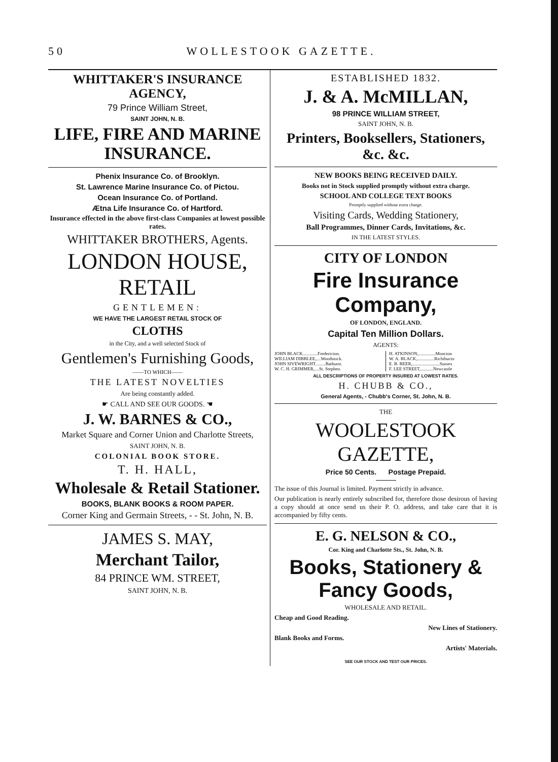50 WOLLESTOOK GAZETTE.
WHITTAKER'S INSURANCE AGENCY,
79 Prince William Street,
SAINT JOHN, N. B.
LIFE, FIRE AND MARINE INSURANCE.
Phenix Insurance Co. of Brooklyn.
St. Lawrence Marine Insurance Co. of Pictou.
Ocean Insurance Co. of Portland.
Ætna Life Insurance Co. of Hartford.
Insurance effected in the above first-class Companies at lowest possible rates.
WHITTAKER BROTHERS, Agents.
LONDON HOUSE, RETAIL
GENTLEMEN:
WE HAVE THE LARGEST RETAIL STOCK OF
CLOTHS
in the City, and a well selected Stock of
Gentlemen's Furnishing Goods,
——TO WHICH——
THE LATEST NOVELTIES
Are being constantly added.
☛ CALL AND SEE OUR GOODS. ☚
J. W. BARNES & CO.,
Market Square and Corner Union and Charlotte Streets,
SAINT JOHN, N. B.
COLONIAL BOOK STORE.
T. H. HALL,
Wholesale & Retail Stationer.
BOOKS, BLANK BOOKS & ROOM PAPER.
Corner King and Germain Streets, - - St. John, N. B.
JAMES S. MAY,
Merchant Tailor,
84 PRINCE WM. STREET,
SAINT JOHN, N. B.
ESTABLISHED 1832.
J. & A. McMILLAN,
98 PRINCE WILLIAM STREET,
SAINT JOHN, N. B.
Printers, Booksellers, Stationers, &c. &c.
NEW BOOKS BEING RECEIVED DAILY.
Books not in Stock supplied promptly without extra charge.
SCHOOL AND COLLEGE TEXT BOOKS
Promptly supplied without extra charge.
Visiting Cards, Wedding Stationery,
Ball Programmes, Dinner Cards, Invitations, &c.
IN THE LATEST STYLES.
CITY OF LONDON
Fire Insurance Company,
OF LONDON, ENGLAND.
Capital Ten Million Dollars.
AGENTS:
JOHN BLACK.............Fredericton.
WILLIAM DIBBLEE,....Woodstock.
JOHN SIVEWRIGHT.........Bathurst.
W. C. H. GRIMMER,....St. Stephen.
H. ATKINSON,...............Moncton
W. A. BLACK,...............Richibucto
E. B. BEER,........................Sussex
F. LEE STREET,...........Newcastle
ALL DESCRIPTIONS OF PROPERTY INSURED AT LOWEST RATES.
H. CHUBB & CO.,
General Agents, - Chubb's Corner, St. John, N. B.
THE
WOOLESTOOK GAZETTE,
Price 50 Cents. Postage Prepaid.
The issue of this Journal is limited. Payment strictly in advance.
Our publication is nearly entirely subscribed for, therefore those desirous of having a copy should at once send us their P. O. address, and take care that it is accompanied by fifty cents.
E. G. NELSON & CO.,
Cor. King and Charlotte Sts., St. John, N. B.
Books, Stationery & Fancy Goods,
WHOLESALE AND RETAIL.
Cheap and Good Reading.
New Lines of Stationery.
Blank Books and Forms.
Artists' Materials.
SEE OUR STOCK AND TEST OUR PRICES.